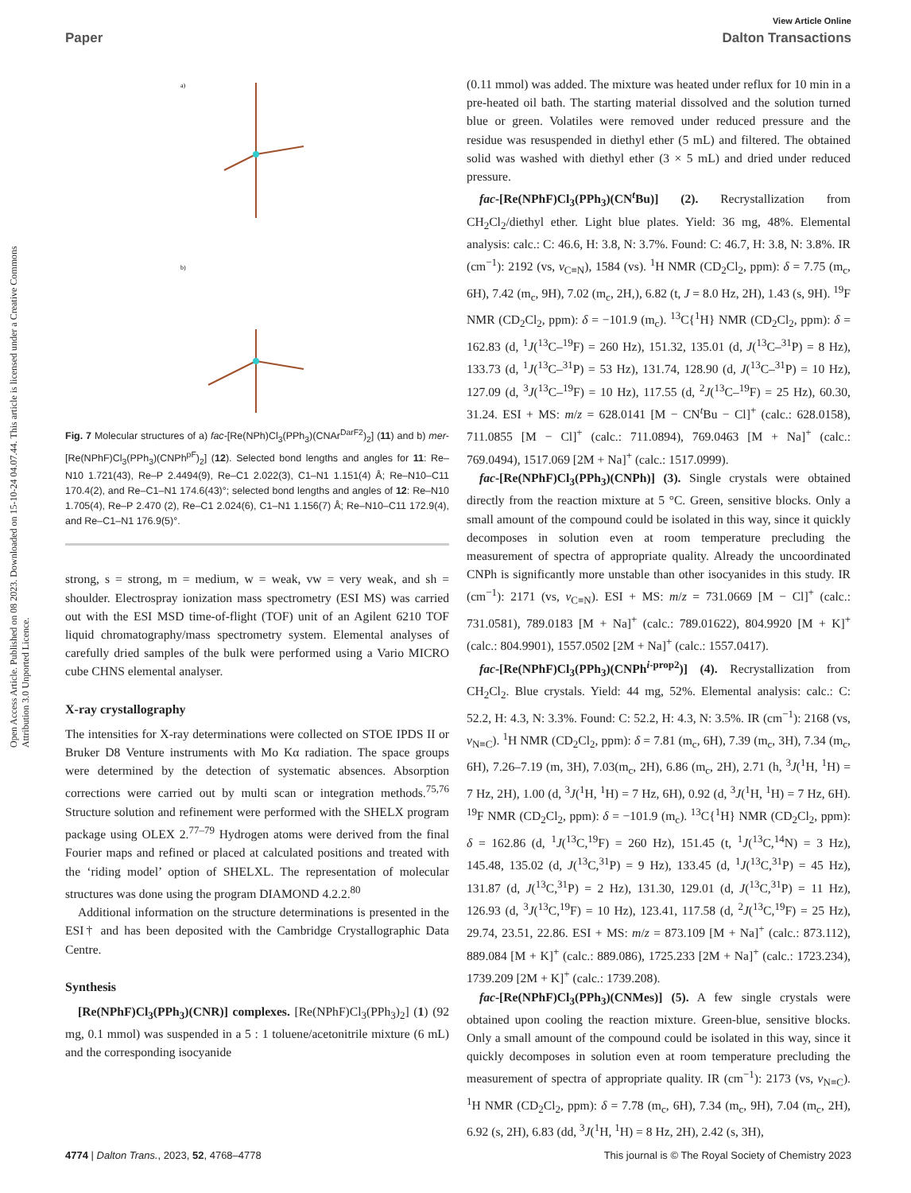View Article Online
Paper Dalton Transactions
Open Access Article. Published on 08 2023. Downloaded on 15-10-24 04.07.44. This article is licensed under a Creative Commons Attribution 3.0 Unported Licence.
a)
b)
Fig. 7 Molecular structures of a) fac-[Re(NPh)Cl<sub>3</sub>(PPh<sub>3</sub>)(CNAr<sup>DarF2</sup>)<sub>2</sub>] (11) and b) mer-[Re(NPhF)Cl<sub>3</sub>(PPh<sub>3</sub>)(CNPh<sup>pF</sup>)<sub>2</sub>] (12). Selected bond lengths and angles for 11: Re–N10 1.721(43), Re–P 2.4494(9), Re–C1 2.022(3), C1–N1 1.151(4) Å; Re–N10–C11 170.4(2), and Re–C1–N1 174.6(43)°; selected bond lengths and angles of 12: Re–N10 1.705(4), Re–P 2.470 (2), Re–C1 2.024(6), C1–N1 1.156(7) Å; Re–N10–C11 172.9(4), and Re–C1–N1 176.9(5)°.
strong, s = strong, m = medium, w = weak, vw = very weak, and sh = shoulder. Electrospray ionization mass spectrometry (ESI MS) was carried out with the ESI MSD time-of-flight (TOF) unit of an Agilent 6210 TOF liquid chromatography/mass spectrometry system. Elemental analyses of carefully dried samples of the bulk were performed using a Vario MICRO cube CHNS elemental analyser.
X-ray crystallography
The intensities for X-ray determinations were collected on STOE IPDS II or Bruker D8 Venture instruments with Mo Kα radiation. The space groups were determined by the detection of systematic absences. Absorption corrections were carried out by multi scan or integration methods.<sup>75,76</sup> Structure solution and refinement were performed with the SHELX program package using OLEX 2.<sup>77–79</sup> Hydrogen atoms were derived from the final Fourier maps and refined or placed at calculated positions and treated with the ‘riding model’ option of SHELXL. The representation of molecular structures was done using the program DIAMOND 4.2.2.<sup>80</sup>
Additional information on the structure determinations is presented in the ESI† and has been deposited with the Cambridge Crystallographic Data Centre.
Synthesis
[Re(NPhF)Cl<sub>3</sub>(PPh<sub>3</sub>)(CNR)] complexes. [Re(NPhF)Cl<sub>3</sub>(PPh<sub>3</sub>)<sub>2</sub>] (1) (92 mg, 0.1 mmol) was suspended in a 5 : 1 toluene/acetonitrile mixture (6 mL) and the corresponding isocyanide
(0.11 mmol) was added. The mixture was heated under reflux for 10 min in a pre-heated oil bath. The starting material dissolved and the solution turned blue or green. Volatiles were removed under reduced pressure and the residue was resuspended in diethyl ether (5 mL) and filtered. The obtained solid was washed with diethyl ether (3 × 5 mL) and dried under reduced pressure.
fac-[Re(NPhF)Cl<sub>3</sub>(PPh<sub>3</sub>)(CN<sup>t</sup>Bu)] (2). Recrystallization from CH<sub>2</sub>Cl<sub>2</sub>/diethyl ether. Light blue plates. Yield: 36 mg, 48%. Elemental analysis: calc.: C: 46.6, H: 3.8, N: 3.7%. Found: C: 46.7, H: 3.8, N: 3.8%. IR (cm<sup>−1</sup>): 2192 (vs, ν<sub>C≡N</sub>), 1584 (vs). <sup>1</sup>H NMR (CD<sub>2</sub>Cl<sub>2</sub>, ppm): δ = 7.75 (m<sub>c</sub>, 6H), 7.42 (m<sub>c</sub>, 9H), 7.02 (m<sub>c</sub>, 2H,), 6.82 (t, J = 8.0 Hz, 2H), 1.43 (s, 9H). <sup>19</sup>F NMR (CD<sub>2</sub>Cl<sub>2</sub>, ppm): δ = −101.9 (m<sub>c</sub>). <sup>13</sup>C{<sup>1</sup>H} NMR (CD<sub>2</sub>Cl<sub>2</sub>, ppm): δ = 162.83 (d, <sup>1</sup>J(<sup>13</sup>C–<sup>19</sup>F) = 260 Hz), 151.32, 135.01 (d, J(<sup>13</sup>C–<sup>31</sup>P) = 8 Hz), 133.73 (d, <sup>1</sup>J(<sup>13</sup>C–<sup>31</sup>P) = 53 Hz), 131.74, 128.90 (d, J(<sup>13</sup>C–<sup>31</sup>P) = 10 Hz), 127.09 (d, <sup>3</sup>J(<sup>13</sup>C–<sup>19</sup>F) = 10 Hz), 117.55 (d, <sup>2</sup>J(<sup>13</sup>C–<sup>19</sup>F) = 25 Hz), 60.30, 31.24. ESI + MS: m/z = 628.0141 [M − CN<sup>t</sup>Bu − Cl]<sup>+</sup> (calc.: 628.0158), 711.0855 [M − Cl]<sup>+</sup> (calc.: 711.0894), 769.0463 [M + Na]<sup>+</sup> (calc.: 769.0494), 1517.069 [2M + Na]<sup>+</sup> (calc.: 1517.0999).
fac-[Re(NPhF)Cl<sub>3</sub>(PPh<sub>3</sub>)(CNPh)] (3). Single crystals were obtained directly from the reaction mixture at 5 °C. Green, sensitive blocks. Only a small amount of the compound could be isolated in this way, since it quickly decomposes in solution even at room temperature precluding the measurement of spectra of appropriate quality. Already the uncoordinated CNPh is significantly more unstable than other isocyanides in this study. IR (cm<sup>−1</sup>): 2171 (vs, ν<sub>C≡N</sub>). ESI + MS: m/z = 731.0669 [M − Cl]<sup>+</sup> (calc.: 731.0581), 789.0183 [M + Na]<sup>+</sup> (calc.: 789.01622), 804.9920 [M + K]<sup>+</sup> (calc.: 804.9901), 1557.0502 [2M + Na]<sup>+</sup> (calc.: 1557.0417).
fac-[Re(NPhF)Cl<sub>3</sub>(PPh<sub>3</sub>)(CNPh<sup>i-prop2</sup>)] (4). Recrystallization from CH<sub>2</sub>Cl<sub>2</sub>. Blue crystals. Yield: 44 mg, 52%. Elemental analysis: calc.: C: 52.2, H: 4.3, N: 3.3%. Found: C: 52.2, H: 4.3, N: 3.5%. IR (cm<sup>−1</sup>): 2168 (vs, ν<sub>N≡C</sub>). <sup>1</sup>H NMR (CD<sub>2</sub>Cl<sub>2</sub>, ppm): δ = 7.81 (m<sub>c</sub>, 6H), 7.39 (m<sub>c</sub>, 3H), 7.34 (m<sub>c</sub>, 6H), 7.26–7.19 (m, 3H), 7.03(m<sub>c</sub>, 2H), 6.86 (m<sub>c</sub>, 2H), 2.71 (h, <sup>3</sup>J(<sup>1</sup>H, <sup>1</sup>H) = 7 Hz, 2H), 1.00 (d, <sup>3</sup>J(<sup>1</sup>H, <sup>1</sup>H) = 7 Hz, 6H), 0.92 (d, <sup>3</sup>J(<sup>1</sup>H, <sup>1</sup>H) = 7 Hz, 6H). <sup>19</sup>F NMR (CD<sub>2</sub>Cl<sub>2</sub>, ppm): δ = −101.9 (m<sub>c</sub>). <sup>13</sup>C{<sup>1</sup>H} NMR (CD<sub>2</sub>Cl<sub>2</sub>, ppm): δ = 162.86 (d, <sup>1</sup>J(<sup>13</sup>C,<sup>19</sup>F) = 260 Hz), 151.45 (t, <sup>1</sup>J(<sup>13</sup>C,<sup>14</sup>N) = 3 Hz), 145.48, 135.02 (d, J(<sup>13</sup>C,<sup>31</sup>P) = 9 Hz), 133.45 (d, <sup>1</sup>J(<sup>13</sup>C,<sup>31</sup>P) = 45 Hz), 131.87 (d, J(<sup>13</sup>C,<sup>31</sup>P) = 2 Hz), 131.30, 129.01 (d, J(<sup>13</sup>C,<sup>31</sup>P) = 11 Hz), 126.93 (d, <sup>3</sup>J(<sup>13</sup>C,<sup>19</sup>F) = 10 Hz), 123.41, 117.58 (d, <sup>2</sup>J(<sup>13</sup>C,<sup>19</sup>F) = 25 Hz), 29.74, 23.51, 22.86. ESI + MS: m/z = 873.109 [M + Na]<sup>+</sup> (calc.: 873.112), 889.084 [M + K]<sup>+</sup> (calc.: 889.086), 1725.233 [2M + Na]<sup>+</sup> (calc.: 1723.234), 1739.209 [2M + K]<sup>+</sup> (calc.: 1739.208).
fac-[Re(NPhF)Cl<sub>3</sub>(PPh<sub>3</sub>)(CNMes)] (5). A few single crystals were obtained upon cooling the reaction mixture. Green-blue, sensitive blocks. Only a small amount of the compound could be isolated in this way, since it quickly decomposes in solution even at room temperature precluding the measurement of spectra of appropriate quality. IR (cm<sup>−1</sup>): 2173 (vs, ν<sub>N≡C</sub>). <sup>1</sup>H NMR (CD<sub>2</sub>Cl<sub>2</sub>, ppm): δ = 7.78 (m<sub>c</sub>, 6H), 7.34 (m<sub>c</sub>, 9H), 7.04 (m<sub>c</sub>, 2H), 6.92 (s, 2H), 6.83 (dd, <sup>3</sup>J(<sup>1</sup>H, <sup>1</sup>H) = 8 Hz, 2H), 2.42 (s, 3H),
4774 | Dalton Trans., 2023, 52, 4768–4778 This journal is © The Royal Society of Chemistry 2023